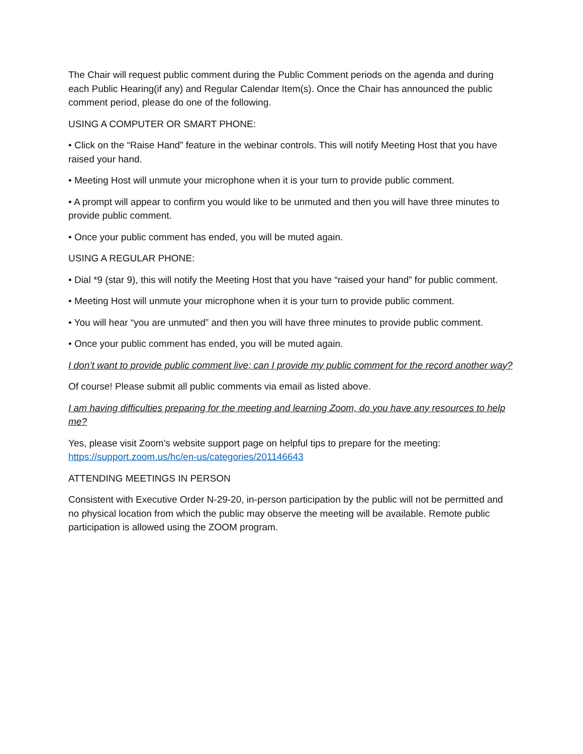The Chair will request public comment during the Public Comment periods on the agenda and during each Public Hearing(if any) and Regular Calendar Item(s). Once the Chair has announced the public comment period, please do one of the following.
USING A COMPUTER OR SMART PHONE:
• Click on the “Raise Hand” feature in the webinar controls. This will notify Meeting Host that you have raised your hand.
• Meeting Host will unmute your microphone when it is your turn to provide public comment.
• A prompt will appear to confirm you would like to be unmuted and then you will have three minutes to provide public comment.
• Once your public comment has ended, you will be muted again.
USING A REGULAR PHONE:
• Dial *9 (star 9), this will notify the Meeting Host that you have “raised your hand” for public comment.
• Meeting Host will unmute your microphone when it is your turn to provide public comment.
• You will hear “you are unmuted” and then you will have three minutes to provide public comment.
• Once your public comment has ended, you will be muted again.
I don’t want to provide public comment live; can I provide my public comment for the record another way?
Of course! Please submit all public comments via email as listed above.
I am having difficulties preparing for the meeting and learning Zoom, do you have any resources to help me?
Yes, please visit Zoom’s website support page on helpful tips to prepare for the meeting: https://support.zoom.us/hc/en-us/categories/201146643
ATTENDING MEETINGS IN PERSON
Consistent with Executive Order N-29-20, in-person participation by the public will not be permitted and no physical location from which the public may observe the meeting will be available. Remote public participation is allowed using the ZOOM program.